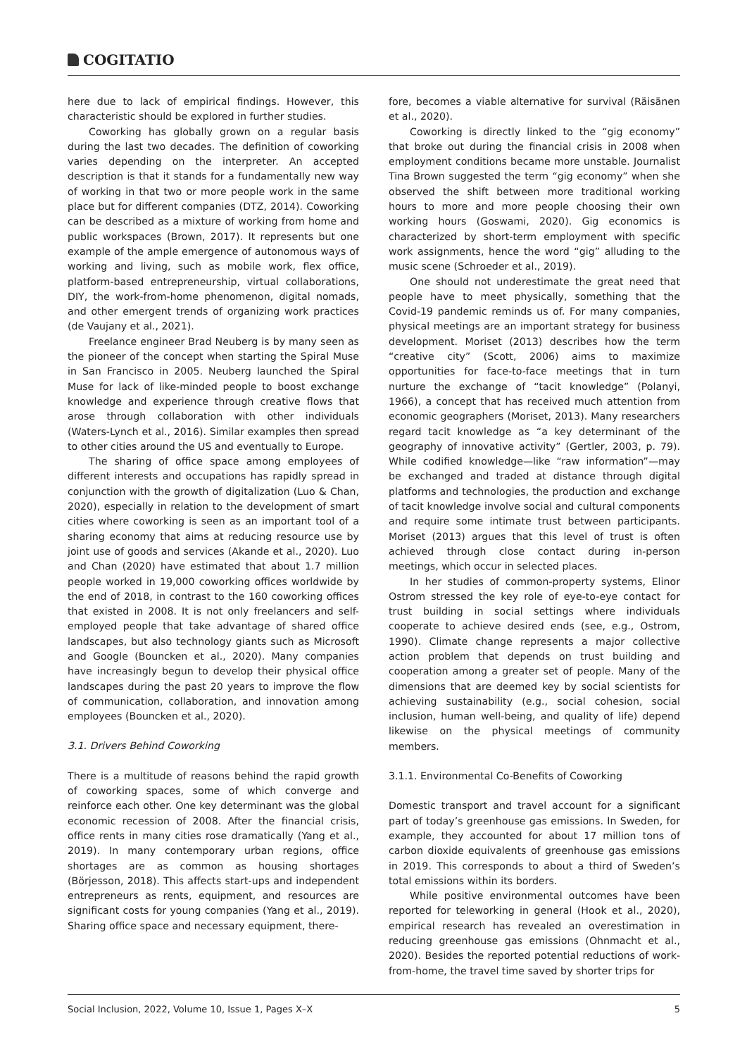COGITATIO
here due to lack of empirical findings. However, this characteristic should be explored in further studies.
Coworking has globally grown on a regular basis during the last two decades. The definition of coworking varies depending on the interpreter. An accepted description is that it stands for a fundamentally new way of working in that two or more people work in the same place but for different companies (DTZ, 2014). Coworking can be described as a mixture of working from home and public workspaces (Brown, 2017). It represents but one example of the ample emergence of autonomous ways of working and living, such as mobile work, flex office, platform-based entrepreneurship, virtual collaborations, DIY, the work-from-home phenomenon, digital nomads, and other emergent trends of organizing work practices (de Vaujany et al., 2021).
Freelance engineer Brad Neuberg is by many seen as the pioneer of the concept when starting the Spiral Muse in San Francisco in 2005. Neuberg launched the Spiral Muse for lack of like-minded people to boost exchange knowledge and experience through creative flows that arose through collaboration with other individuals (Waters-Lynch et al., 2016). Similar examples then spread to other cities around the US and eventually to Europe.
The sharing of office space among employees of different interests and occupations has rapidly spread in conjunction with the growth of digitalization (Luo & Chan, 2020), especially in relation to the development of smart cities where coworking is seen as an important tool of a sharing economy that aims at reducing resource use by joint use of goods and services (Akande et al., 2020). Luo and Chan (2020) have estimated that about 1.7 million people worked in 19,000 coworking offices worldwide by the end of 2018, in contrast to the 160 coworking offices that existed in 2008. It is not only freelancers and self-employed people that take advantage of shared office landscapes, but also technology giants such as Microsoft and Google (Bouncken et al., 2020). Many companies have increasingly begun to develop their physical office landscapes during the past 20 years to improve the flow of communication, collaboration, and innovation among employees (Bouncken et al., 2020).
3.1. Drivers Behind Coworking
There is a multitude of reasons behind the rapid growth of coworking spaces, some of which converge and reinforce each other. One key determinant was the global economic recession of 2008. After the financial crisis, office rents in many cities rose dramatically (Yang et al., 2019). In many contemporary urban regions, office shortages are as common as housing shortages (Börjesson, 2018). This affects start-ups and independent entrepreneurs as rents, equipment, and resources are significant costs for young companies (Yang et al., 2019). Sharing office space and necessary equipment, there-
fore, becomes a viable alternative for survival (Räisänen et al., 2020).
Coworking is directly linked to the “gig economy” that broke out during the financial crisis in 2008 when employment conditions became more unstable. Journalist Tina Brown suggested the term “gig economy” when she observed the shift between more traditional working hours to more and more people choosing their own working hours (Goswami, 2020). Gig economics is characterized by short-term employment with specific work assignments, hence the word “gig” alluding to the music scene (Schroeder et al., 2019).
One should not underestimate the great need that people have to meet physically, something that the Covid-19 pandemic reminds us of. For many companies, physical meetings are an important strategy for business development. Moriset (2013) describes how the term “creative city” (Scott, 2006) aims to maximize opportunities for face-to-face meetings that in turn nurture the exchange of “tacit knowledge” (Polanyi, 1966), a concept that has received much attention from economic geographers (Moriset, 2013). Many researchers regard tacit knowledge as “a key determinant of the geography of innovative activity” (Gertler, 2003, p. 79). While codified knowledge—like “raw information”—may be exchanged and traded at distance through digital platforms and technologies, the production and exchange of tacit knowledge involve social and cultural components and require some intimate trust between participants. Moriset (2013) argues that this level of trust is often achieved through close contact during in-person meetings, which occur in selected places.
In her studies of common-property systems, Elinor Ostrom stressed the key role of eye-to-eye contact for trust building in social settings where individuals cooperate to achieve desired ends (see, e.g., Ostrom, 1990). Climate change represents a major collective action problem that depends on trust building and cooperation among a greater set of people. Many of the dimensions that are deemed key by social scientists for achieving sustainability (e.g., social cohesion, social inclusion, human well-being, and quality of life) depend likewise on the physical meetings of community members.
3.1.1. Environmental Co-Benefits of Coworking
Domestic transport and travel account for a significant part of today’s greenhouse gas emissions. In Sweden, for example, they accounted for about 17 million tons of carbon dioxide equivalents of greenhouse gas emissions in 2019. This corresponds to about a third of Sweden’s total emissions within its borders.
While positive environmental outcomes have been reported for teleworking in general (Hook et al., 2020), empirical research has revealed an overestimation in reducing greenhouse gas emissions (Ohnmacht et al., 2020). Besides the reported potential reductions of work-from-home, the travel time saved by shorter trips for
Social Inclusion, 2022, Volume 10, Issue 1, Pages X–X 5